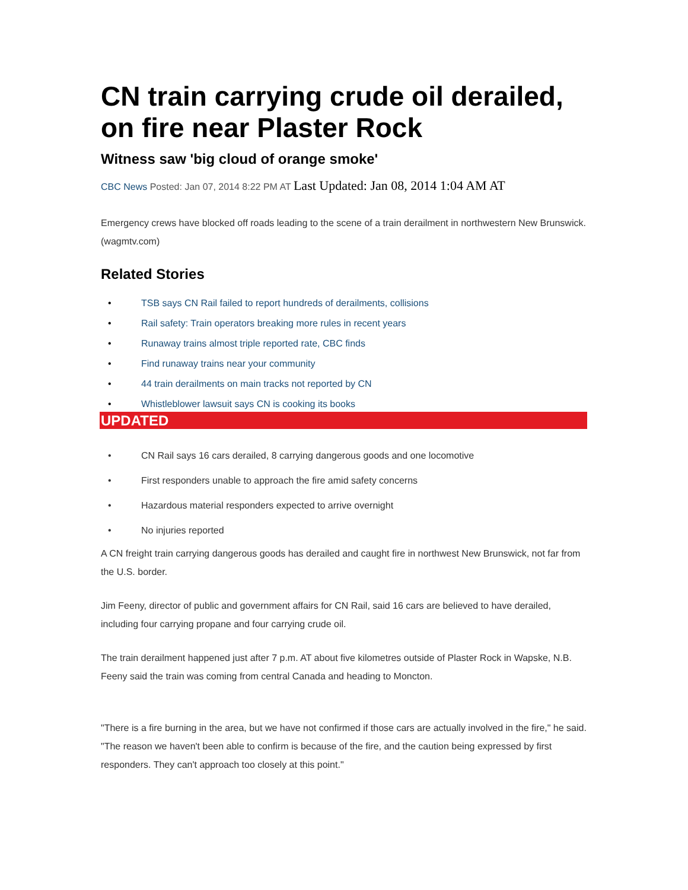CN train carrying crude oil derailed, on fire near Plaster Rock
Witness saw 'big cloud of orange smoke'
CBC News Posted: Jan 07, 2014 8:22 PM AT Last Updated: Jan 08, 2014 1:04 AM AT
Emergency crews have blocked off roads leading to the scene of a train derailment in northwestern New Brunswick. (wagmtv.com)
Related Stories
• TSB says CN Rail failed to report hundreds of derailments, collisions
• Rail safety: Train operators breaking more rules in recent years
• Runaway trains almost triple reported rate, CBC finds
• Find runaway trains near your community
• 44 train derailments on main tracks not reported by CN
• Whistleblower lawsuit says CN is cooking its books
UPDATED
• CN Rail says 16 cars derailed, 8 carrying dangerous goods and one locomotive
• First responders unable to approach the fire amid safety concerns
• Hazardous material responders expected to arrive overnight
• No injuries reported
A CN freight train carrying dangerous goods has derailed and caught fire in northwest New Brunswick, not far from the U.S. border.
Jim Feeny, director of public and government affairs for CN Rail, said 16 cars are believed to have derailed, including four carrying propane and four carrying crude oil.
The train derailment happened just after 7 p.m. AT about five kilometres outside of Plaster Rock in Wapske, N.B. Feeny said the train was coming from central Canada and heading to Moncton.
"There is a fire burning in the area, but we have not confirmed if those cars are actually involved in the fire," he said. "The reason we haven't been able to confirm is because of the fire, and the caution being expressed by first responders. They can't approach too closely at this point."